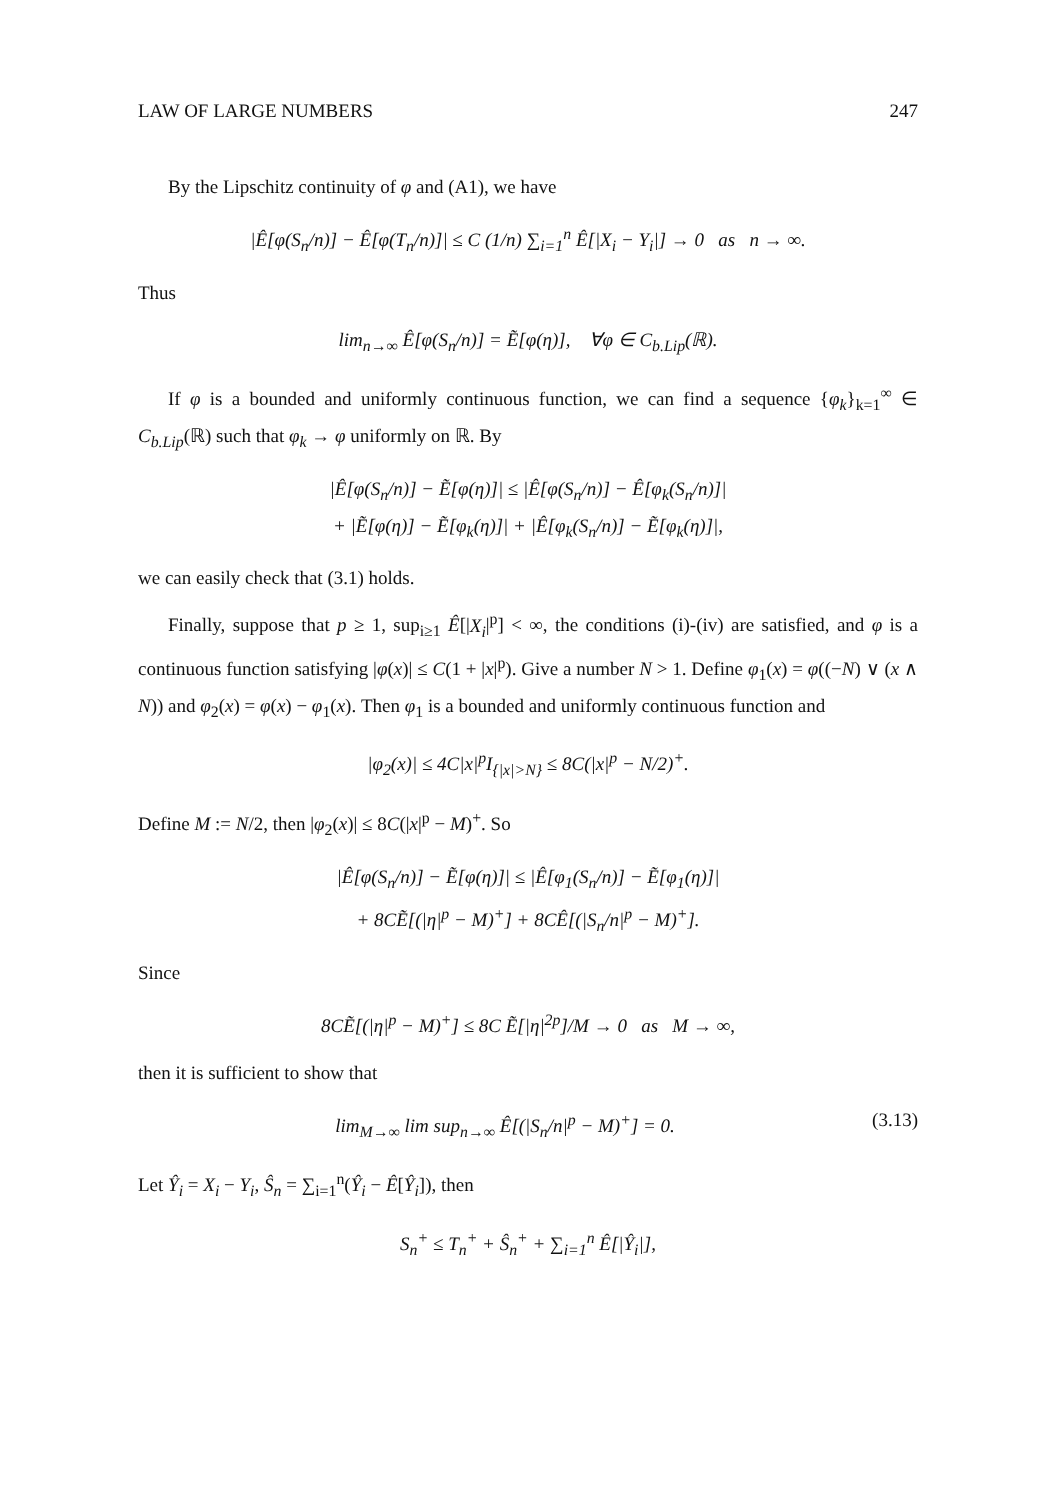LAW OF LARGE NUMBERS 247
By the Lipschitz continuity of φ and (A1), we have
|Ê[φ(S<sub>n</sub>/n)] − Ê[φ(T<sub>n</sub>/n)]| ≤ C (1/n) ∑<sub>i=1</sub><sup>n</sup> Ê[|X<sub>i</sub> − Y<sub>i</sub>|] → 0 as n → ∞.
Thus
lim<sub>n→∞</sub> Ê[φ(S<sub>n</sub>/n)] = Ẽ[φ(η)], ∀φ ∈ C<sub>b.Lip</sub>(ℝ).
If φ is a bounded and uniformly continuous function, we can find a sequence {φ<sub>k</sub>}<sub>k=1</sub><sup>∞</sup> ∈ C<sub>b.Lip</sub>(ℝ) such that φ<sub>k</sub> → φ uniformly on ℝ. By
|Ê[φ(S<sub>n</sub>/n)] − Ẽ[φ(η)]| ≤ |Ê[φ(S<sub>n</sub>/n)] − Ê[φ<sub>k</sub>(S<sub>n</sub>/n)]|
+ |Ẽ[φ(η)] − Ẽ[φ<sub>k</sub>(η)]| + |Ê[φ<sub>k</sub>(S<sub>n</sub>/n)] − Ẽ[φ<sub>k</sub>(η)]|,
we can easily check that (3.1) holds.
Finally, suppose that p ≥ 1, sup<sub>i≥1</sub> Ê[|X<sub>i</sub>|<sup>p</sup>] < ∞, the conditions (i)-(iv) are satisfied, and φ is a continuous function satisfying |φ(x)| ≤ C(1 + |x|<sup>p</sup>). Give a number N > 1. Define φ<sub>1</sub>(x) = φ((−N) ∨ (x ∧ N)) and φ<sub>2</sub>(x) = φ(x) − φ<sub>1</sub>(x). Then φ<sub>1</sub> is a bounded and uniformly continuous function and
|φ<sub>2</sub>(x)| ≤ 4C|x|<sup>p</sup>I<sub>{|x|>N}</sub> ≤ 8C(|x|<sup>p</sup> − N/2)<sup>+</sup>.
Define M := N/2, then |φ<sub>2</sub>(x)| ≤ 8C(|x|<sup>p</sup> − M)<sup>+</sup>. So
|Ê[φ(S<sub>n</sub>/n)] − Ẽ[φ(η)]| ≤ |Ê[φ<sub>1</sub>(S<sub>n</sub>/n)] − Ẽ[φ<sub>1</sub>(η)]|
+ 8CẼ[(|η|<sup>p</sup> − M)<sup>+</sup>] + 8CÊ[(|S<sub>n</sub>/n|<sup>p</sup> − M)<sup>+</sup>].
Since
8CẼ[(|η|<sup>p</sup> − M)<sup>+</sup>] ≤ 8C Ẽ[|η|<sup>2p</sup>]/M → 0 as M → ∞,
then it is sufficient to show that
lim<sub>M→∞</sub> lim sup<sub>n→∞</sub> Ê[(|S<sub>n</sub>/n|<sup>p</sup> − M)<sup>+</sup>] = 0. (3.13)
Let Ŷ<sub>i</sub> = X<sub>i</sub> − Y<sub>i</sub>, Ŝ<sub>n</sub> = ∑<sub>i=1</sub><sup>n</sup>(Ŷ<sub>i</sub> − Ê[Ŷ<sub>i</sub>]), then
S<sub>n</sub><sup>+</sup> ≤ T<sub>n</sub><sup>+</sup> + Ŝ<sub>n</sub><sup>+</sup> + ∑<sub>i=1</sub><sup>n</sup> Ê[|Ŷ<sub>i</sub>|],